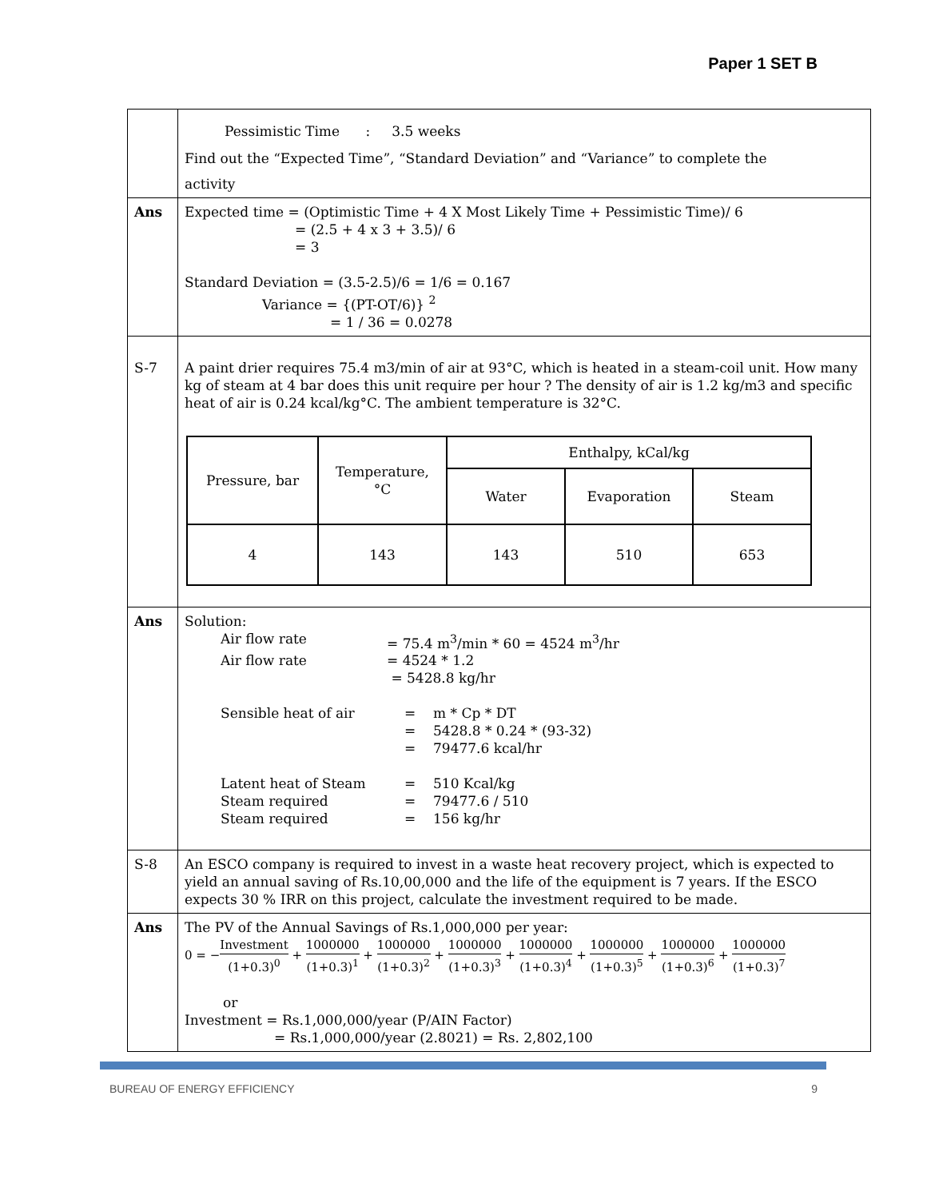Paper 1 SET B
| | Pessimistic Time : 3.5 weeks Find out the “Expected Time”, “Standard Deviation” and “Variance” to complete the activity |
| Ans | Expected time = (Optimistic Time + 4 X Most Likely Time + Pessimistic Time)/ 6 = (2.5 + 4 x 3 + 3.5)/ 6 = 3 Standard Deviation = (3.5-2.5)/6 = 1/6 = 0.167 Variance = {(PT-OT/6)} <sup>2</sup> = 1 / 36 = 0.0278 |
| S-7 | A paint drier requires 75.4 m3/min of air at 93°C, which is heated in a steam-coil unit. How many kg of steam at 4 bar does this unit require per hour ? The density of air is 1.2 kg/m3 and specific heat of air is 0.24 kcal/kg°C. The ambient temperature is 32°C. / Pressure, bar / Temperature, °C / Enthalpy, kCal/kg / / / / / / Water / Evaporation / Steam / / 4 / 143 / 143 / 510 / 653 / |
| Ans | Solution: Air flow rate = 75.4 m<sup>3</sup>/min * 60 = 4524 m<sup>3</sup>/hr Air flow rate = 4524 * 1.2 = 5428.8 kg/hr Sensible heat of air = m * Cp * DT = 5428.8 * 0.24 * (93-32) = 79477.6 kcal/hr Latent heat of Steam = 510 Kcal/kg Steam required = 79477.6 / 510 Steam required = 156 kg/hr |
| S-8 | An ESCO company is required to invest in a waste heat recovery project, which is expected to yield an annual saving of Rs.10,00,000 and the life of the equipment is 7 years. If the ESCO expects 30 % IRR on this project, calculate the investment required to be made. |
| Ans | The PV of the Annual Savings of Rs.1,000,000 per year: 0 = − Investment (1+0.3)<sup>0</sup> + 1000000 (1+0.3)<sup>1</sup> + 1000000 (1+0.3)<sup>2</sup> + 1000000 (1+0.3)<sup>3</sup> + 1000000 (1+0.3)<sup>4</sup> + 1000000 (1+0.3)<sup>5</sup> + 1000000 (1+0.3)<sup>6</sup> + 1000000 (1+0.3)<sup>7</sup> or Investment = Rs.1,000,000/year (P/AIN Factor) = Rs.1,000,000/year (2.8021) = Rs. 2,802,100 |
BUREAU OF ENERGY EFFICIENCY 9